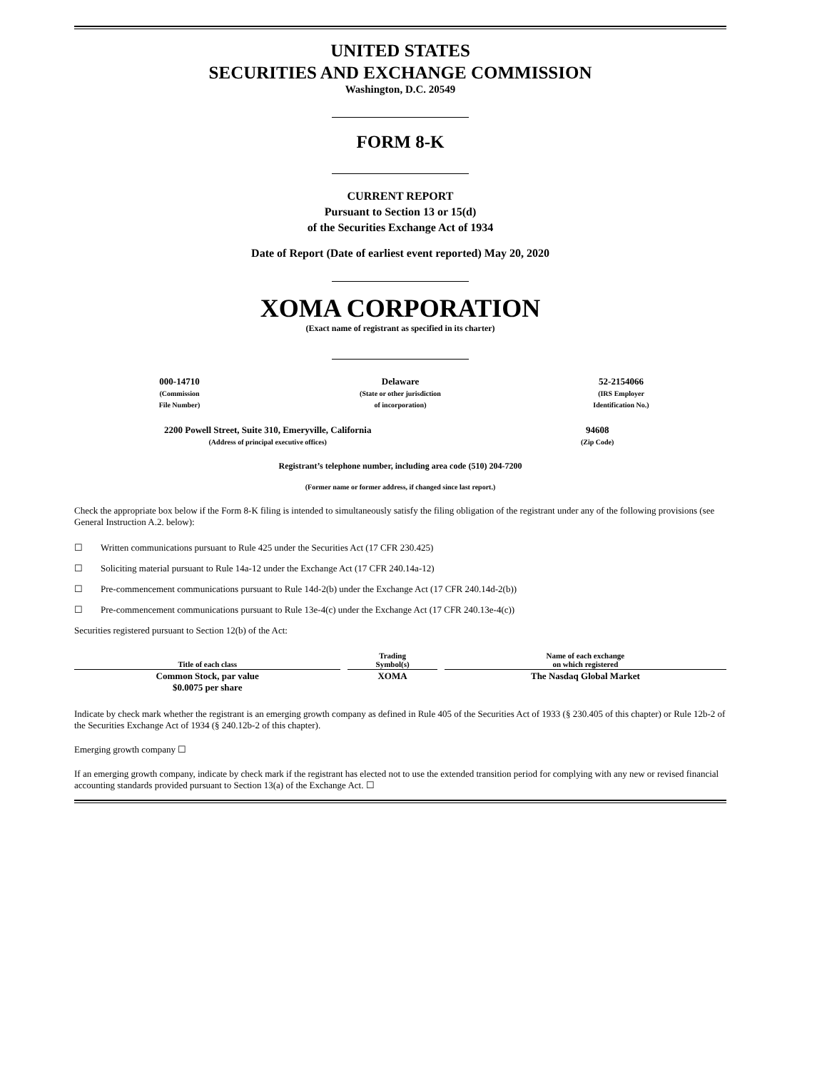UNITED STATES
SECURITIES AND EXCHANGE COMMISSION
Washington, D.C. 20549
FORM 8-K
CURRENT REPORT
Pursuant to Section 13 or 15(d)
of the Securities Exchange Act of 1934
Date of Report (Date of earliest event reported) May 20, 2020
XOMA CORPORATION
(Exact name of registrant as specified in its charter)
| 000-14710 (Commission File Number) | Delaware (State or other jurisdiction of incorporation) | 52-2154066 (IRS Employer Identification No.) |
| 2200 Powell Street, Suite 310, Emeryville, California (Address of principal executive offices) | 94608 (Zip Code) |
Registrant’s telephone number, including area code (510) 204-7200
(Former name or former address, if changed since last report.)
Check the appropriate box below if the Form 8-K filing is intended to simultaneously satisfy the filing obligation of the registrant under any of the following provisions (see General Instruction A.2. below):
☐ Written communications pursuant to Rule 425 under the Securities Act (17 CFR 230.425)
☐ Soliciting material pursuant to Rule 14a-12 under the Exchange Act (17 CFR 240.14a-12)
☐ Pre-commencement communications pursuant to Rule 14d-2(b) under the Exchange Act (17 CFR 240.14d-2(b))
☐ Pre-commencement communications pursuant to Rule 13e-4(c) under the Exchange Act (17 CFR 240.13e-4(c))
Securities registered pursuant to Section 12(b) of the Act:
| Title of each class | Trading Symbol(s) | Name of each exchange on which registered |
| --- | --- | --- |
| Common Stock, par value $0.0075 per share | XOMA | The Nasdaq Global Market |
Indicate by check mark whether the registrant is an emerging growth company as defined in Rule 405 of the Securities Act of 1933 (§ 230.405 of this chapter) or Rule 12b-2 of the Securities Exchange Act of 1934 (§ 240.12b-2 of this chapter).
Emerging growth company ☐
If an emerging growth company, indicate by check mark if the registrant has elected not to use the extended transition period for complying with any new or revised financial accounting standards provided pursuant to Section 13(a) of the Exchange Act. ☐